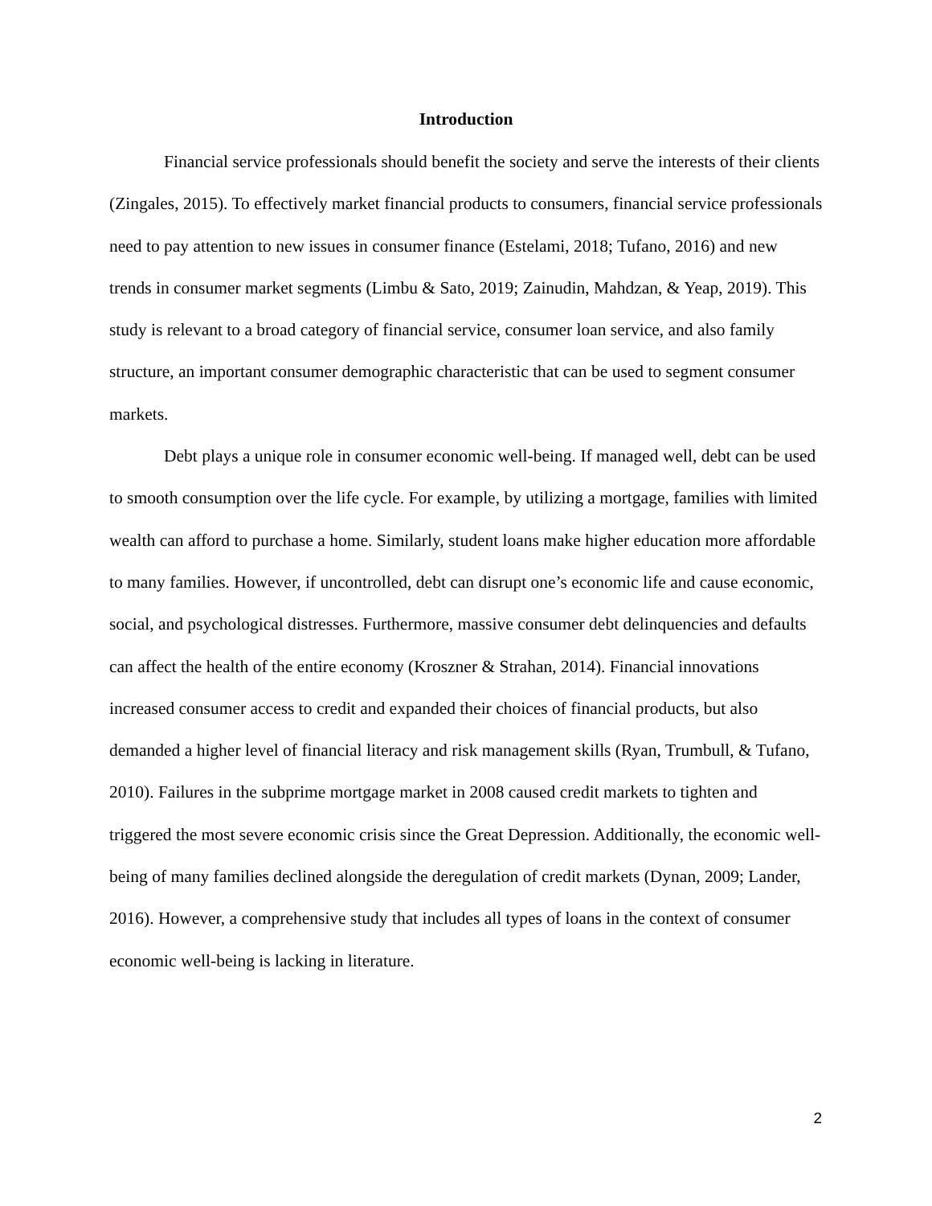Introduction
Financial service professionals should benefit the society and serve the interests of their clients (Zingales, 2015). To effectively market financial products to consumers, financial service professionals need to pay attention to new issues in consumer finance (Estelami, 2018; Tufano, 2016) and new trends in consumer market segments (Limbu & Sato, 2019; Zainudin, Mahdzan, & Yeap, 2019). This study is relevant to a broad category of financial service, consumer loan service, and also family structure, an important consumer demographic characteristic that can be used to segment consumer markets.
Debt plays a unique role in consumer economic well-being. If managed well, debt can be used to smooth consumption over the life cycle. For example, by utilizing a mortgage, families with limited wealth can afford to purchase a home. Similarly, student loans make higher education more affordable to many families. However, if uncontrolled, debt can disrupt one’s economic life and cause economic, social, and psychological distresses. Furthermore, massive consumer debt delinquencies and defaults can affect the health of the entire economy (Kroszner & Strahan, 2014). Financial innovations increased consumer access to credit and expanded their choices of financial products, but also demanded a higher level of financial literacy and risk management skills (Ryan, Trumbull, & Tufano, 2010). Failures in the subprime mortgage market in 2008 caused credit markets to tighten and triggered the most severe economic crisis since the Great Depression. Additionally, the economic well-being of many families declined alongside the deregulation of credit markets (Dynan, 2009; Lander, 2016). However, a comprehensive study that includes all types of loans in the context of consumer economic well-being is lacking in literature.
2